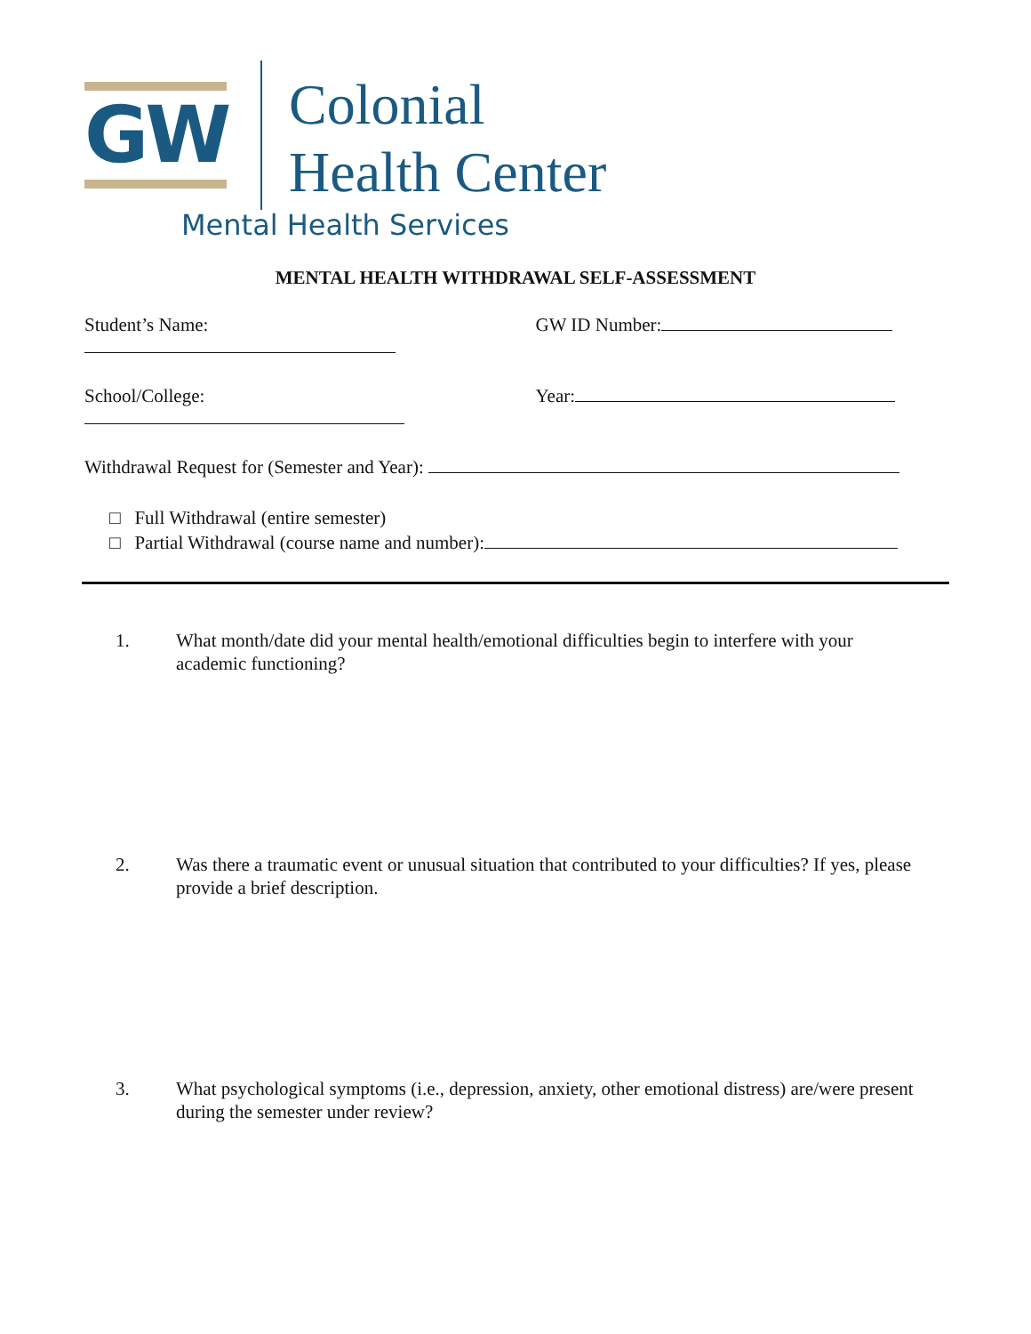GW
Colonial
Health Center
Mental Health Services
MENTAL HEALTH WITHDRAWAL SELF-ASSESSMENT
Student’s Name: GW ID Number:
School/College: Year:
Withdrawal Request for (Semester and Year):
□ Full Withdrawal (entire semester)
□ Partial Withdrawal (course name and number):
1. What month/date did your mental health/emotional difficulties begin to interfere with your academic functioning?
2. Was there a traumatic event or unusual situation that contributed to your difficulties? If yes, please provide a brief description.
3. What psychological symptoms (i.e., depression, anxiety, other emotional distress) are/were present during the semester under review?